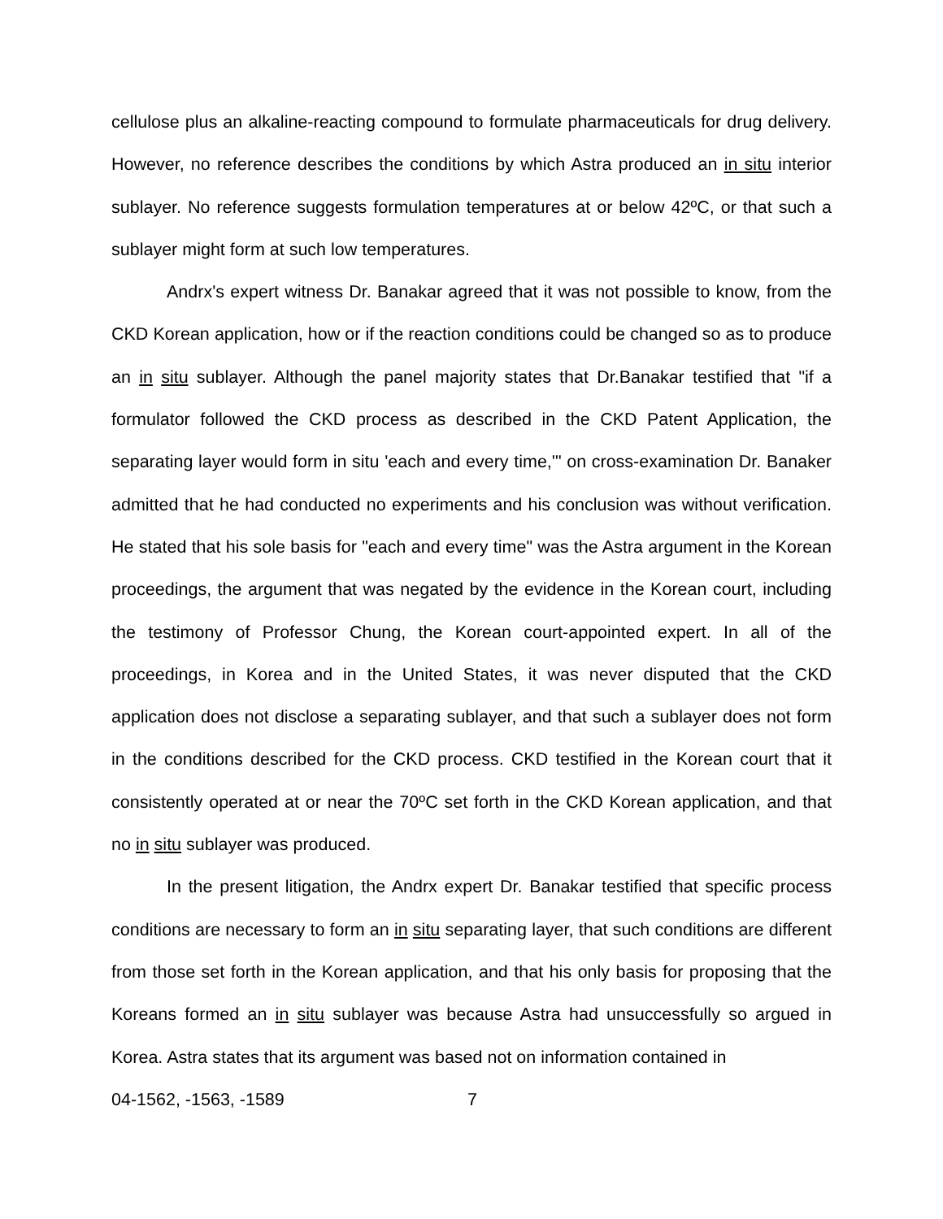cellulose plus an alkaline-reacting compound to formulate pharmaceuticals for drug delivery. However, no reference describes the conditions by which Astra produced an in situ interior sublayer. No reference suggests formulation temperatures at or below 42ºC, or that such a sublayer might form at such low temperatures.
Andrx's expert witness Dr. Banakar agreed that it was not possible to know, from the CKD Korean application, how or if the reaction conditions could be changed so as to produce an in situ sublayer. Although the panel majority states that Dr.Banakar testified that "if a formulator followed the CKD process as described in the CKD Patent Application, the separating layer would form in situ 'each and every time,'" on cross-examination Dr. Banaker admitted that he had conducted no experiments and his conclusion was without verification. He stated that his sole basis for "each and every time" was the Astra argument in the Korean proceedings, the argument that was negated by the evidence in the Korean court, including the testimony of Professor Chung, the Korean court-appointed expert. In all of the proceedings, in Korea and in the United States, it was never disputed that the CKD application does not disclose a separating sublayer, and that such a sublayer does not form in the conditions described for the CKD process. CKD testified in the Korean court that it consistently operated at or near the 70ºC set forth in the CKD Korean application, and that no in situ sublayer was produced.
In the present litigation, the Andrx expert Dr. Banakar testified that specific process conditions are necessary to form an in situ separating layer, that such conditions are different from those set forth in the Korean application, and that his only basis for proposing that the Koreans formed an in situ sublayer was because Astra had unsuccessfully so argued in Korea. Astra states that its argument was based not on information contained in
04-1562, -1563, -1589 7